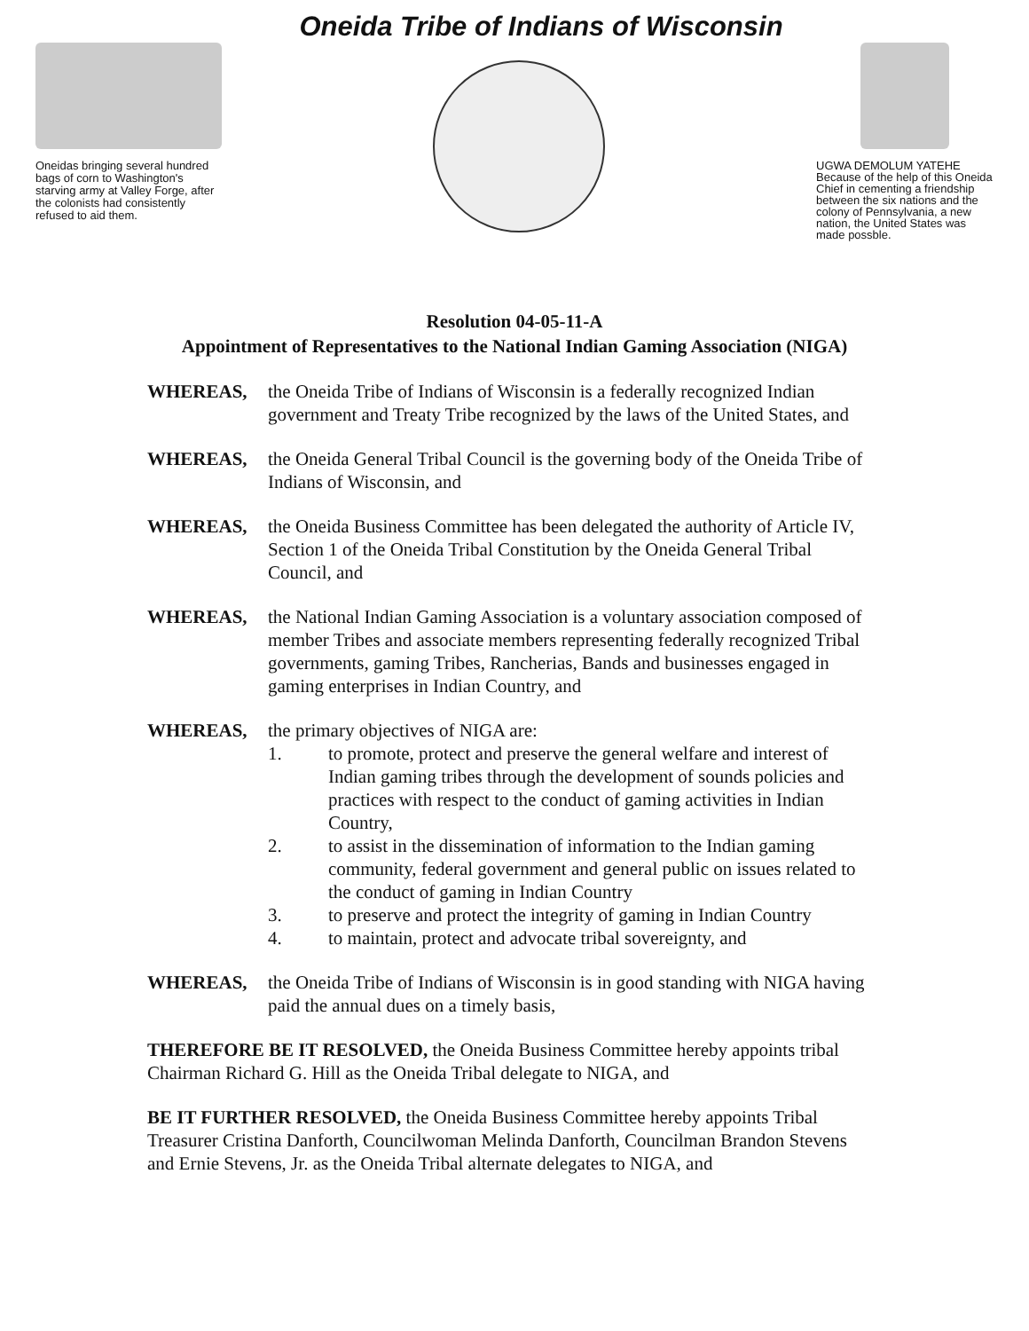Oneida Tribe of Indians of Wisconsin
Oneidas bringing several hundred bags of corn to Washington's starving army at Valley Forge, after the colonists had consistently refused to aid them.
UGWA DEMOLUM YATEHE Because of the help of this Oneida Chief in cementing a friendship between the six nations and the colony of Pennsylvania, a new nation, the United States was made possble.
Resolution 04-05-11-A
Appointment of Representatives to the National Indian Gaming Association (NIGA)
WHEREAS, the Oneida Tribe of Indians of Wisconsin is a federally recognized Indian government and Treaty Tribe recognized by the laws of the United States, and
WHEREAS, the Oneida General Tribal Council is the governing body of the Oneida Tribe of Indians of Wisconsin, and
WHEREAS, the Oneida Business Committee has been delegated the authority of Article IV, Section 1 of the Oneida Tribal Constitution by the Oneida General Tribal Council, and
WHEREAS, the National Indian Gaming Association is a voluntary association composed of member Tribes and associate members representing federally recognized Tribal governments, gaming Tribes, Rancherias, Bands and businesses engaged in gaming enterprises in Indian Country, and
WHEREAS, the primary objectives of NIGA are:
1. to promote, protect and preserve the general welfare and interest of Indian gaming tribes through the development of sounds policies and practices with respect to the conduct of gaming activities in Indian Country,
2. to assist in the dissemination of information to the Indian gaming community, federal government and general public on issues related to the conduct of gaming in Indian Country
3. to preserve and protect the integrity of gaming in Indian Country
4. to maintain, protect and advocate tribal sovereignty, and
WHEREAS, the Oneida Tribe of Indians of Wisconsin is in good standing with NIGA having paid the annual dues on a timely basis,
THEREFORE BE IT RESOLVED, the Oneida Business Committee hereby appoints tribal Chairman Richard G. Hill as the Oneida Tribal delegate to NIGA, and
BE IT FURTHER RESOLVED, the Oneida Business Committee hereby appoints Tribal Treasurer Cristina Danforth, Councilwoman Melinda Danforth, Councilman Brandon Stevens and Ernie Stevens, Jr. as the Oneida Tribal alternate delegates to NIGA, and